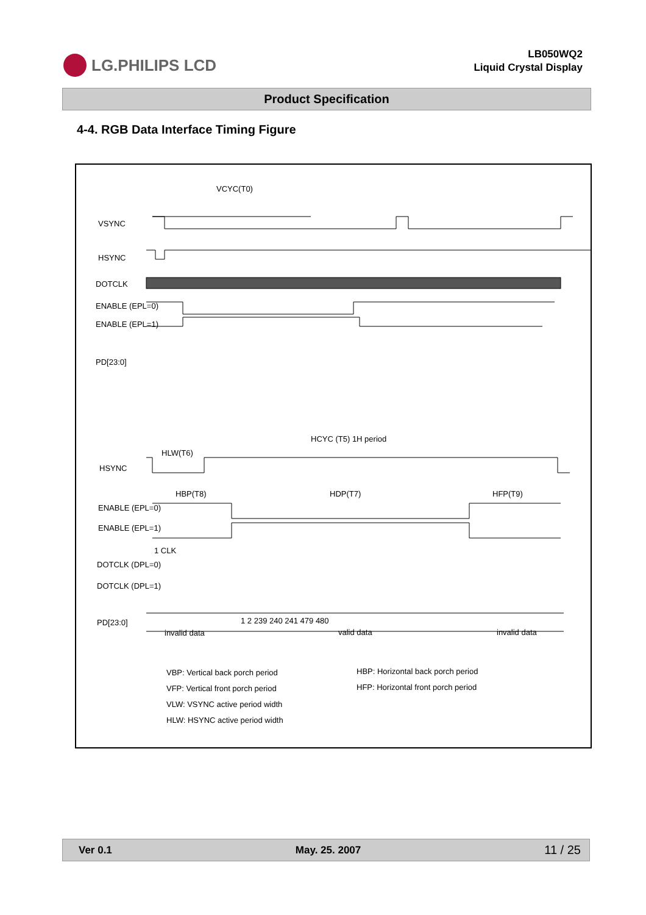LG.PHILIPS LCD
LB050WQ2
Liquid Crystal Display
Product Specification
4-4. RGB Data Interface Timing Figure
VCYC(T0)
VSYNC
HSYNC
DOTCLK
ENABLE (EPL=0)
ENABLE (EPL=1)
PD[23:0]
HCYC (T5) 1H period
HSYNC
HLW(T6)
HBP(T8) HDP(T7) HFP(T9)
ENABLE (EPL=0)
ENABLE (EPL=1)
1 CLK
DOTCLK (DPL=0)
DOTCLK (DPL=1)
PD[23:0] 1 2 239 240 241 479 480
invalid data valid data invalid data
VBP: Vertical back porch period
VFP: Vertical front porch period
VLW: VSYNC active period width
HLW: HSYNC active period width
HBP: Horizontal back porch period
HFP: Horizontal front porch period
Ver 0.1 May. 25. 2007 11 / 25